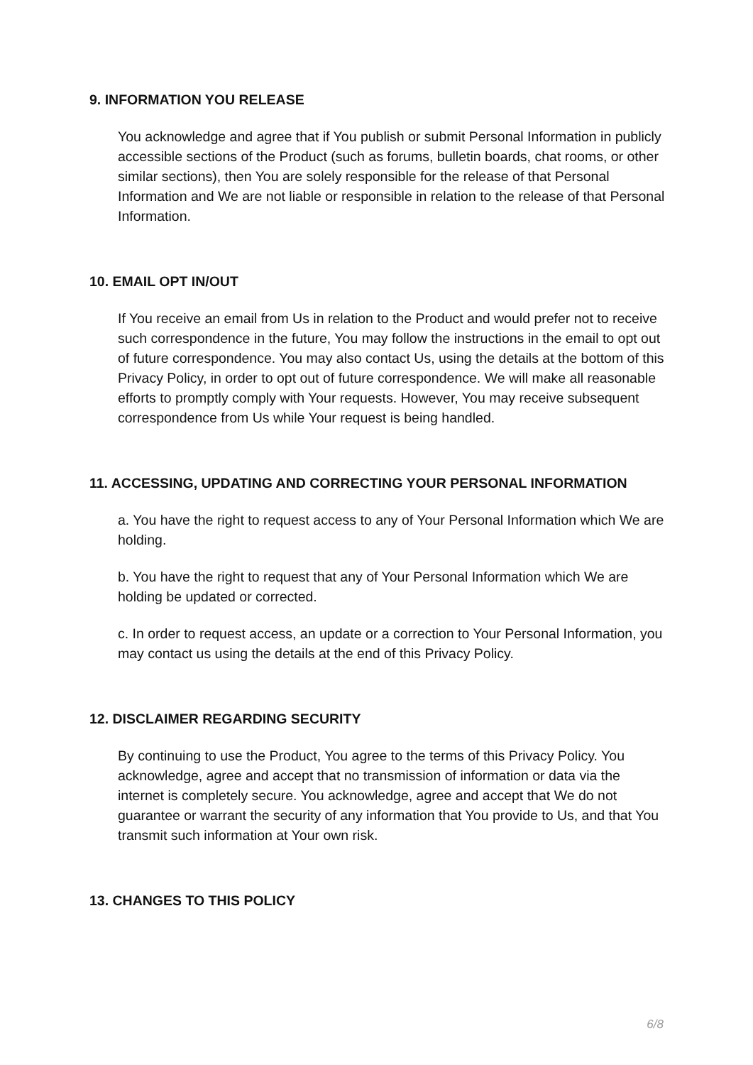9. INFORMATION YOU RELEASE
You acknowledge and agree that if You publish or submit Personal Information in publicly accessible sections of the Product (such as forums, bulletin boards, chat rooms, or other similar sections), then You are solely responsible for the release of that Personal Information and We are not liable or responsible in relation to the release of that Personal Information.
10. EMAIL OPT IN/OUT
If You receive an email from Us in relation to the Product and would prefer not to receive such correspondence in the future, You may follow the instructions in the email to opt out of future correspondence. You may also contact Us, using the details at the bottom of this Privacy Policy, in order to opt out of future correspondence. We will make all reasonable efforts to promptly comply with Your requests. However, You may receive subsequent correspondence from Us while Your request is being handled.
11. ACCESSING, UPDATING AND CORRECTING YOUR PERSONAL INFORMATION
a. You have the right to request access to any of Your Personal Information which We are holding.
b. You have the right to request that any of Your Personal Information which We are holding be updated or corrected.
c. In order to request access, an update or a correction to Your Personal Information, you may contact us using the details at the end of this Privacy Policy.
12. DISCLAIMER REGARDING SECURITY
By continuing to use the Product, You agree to the terms of this Privacy Policy. You acknowledge, agree and accept that no transmission of information or data via the internet is completely secure. You acknowledge, agree and accept that We do not guarantee or warrant the security of any information that You provide to Us, and that You transmit such information at Your own risk.
13. CHANGES TO THIS POLICY
6/8